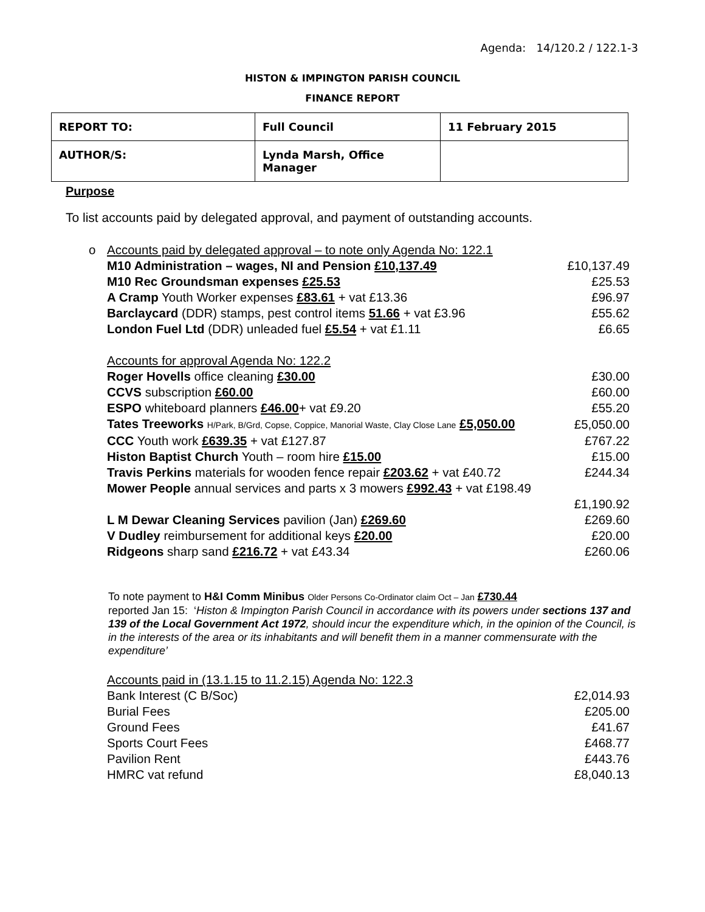Agenda: 14/120.2 / 122.1-3
HISTON & IMPINGTON PARISH COUNCIL
FINANCE REPORT
| REPORT TO: | Full Council | 11 February 2015 |
| AUTHOR/S: | Lynda Marsh, Office Manager | |
Purpose
To list accounts paid by delegated approval, and payment of outstanding accounts.
| o Accounts paid by delegated approval – to note only Agenda No: 122.1 | |
| M10 Administration – wages, NI and Pension £10,137.49 | £10,137.49 |
| M10 Rec Groundsman expenses £25.53 | £25.53 |
| A Cramp Youth Worker expenses £83.61 + vat £13.36 | £96.97 |
| Barclaycard (DDR) stamps, pest control items 51.66 + vat £3.96 | £55.62 |
| London Fuel Ltd (DDR) unleaded fuel £5.54 + vat £1.11 | £6.65 |
| Accounts for approval Agenda No: 122.2 | |
| Roger Hovells office cleaning £30.00 | £30.00 |
| CCVS subscription £60.00 | £60.00 |
| ESPO whiteboard planners £46.00 + vat £9.20 | £55.20 |
| Tates Treeworks H/Park, B/Grd, Copse, Coppice, Manorial Waste, Clay Close Lane £5,050.00 | £5,050.00 |
| CCC Youth work £639.35 + vat £127.87 | £767.22 |
| Histon Baptist Church Youth – room hire £15.00 | £15.00 |
| Travis Perkins materials for wooden fence repair £203.62 + vat £40.72 | £244.34 |
| Mower People annual services and parts x 3 mowers £992.43 + vat £198.49 | |
| | £1,190.92 |
| L M Dewar Cleaning Services pavilion (Jan) £269.60 | £269.60 |
| V Dudley reimbursement for additional keys £20.00 | £20.00 |
| Ridgeons sharp sand £216.72 + vat £43.34 | £260.06 |
To note payment to H&I Comm Minibus Older Persons Co-Ordinator claim Oct – Jan £730.44
reported Jan 15: ‘Histon & Impington Parish Council in accordance with its powers under sections 137 and 139 of the Local Government Act 1972, should incur the expenditure which, in the opinion of the Council, is in the interests of the area or its inhabitants and will benefit them in a manner commensurate with the expenditure’
| Accounts paid in (13.1.15 to 11.2.15) Agenda No: 122.3 | |
| Bank Interest (C B/Soc) | £2,014.93 |
| Burial Fees | £205.00 |
| Ground Fees | £41.67 |
| Sports Court Fees | £468.77 |
| Pavilion Rent | £443.76 |
| HMRC vat refund | £8,040.13 |